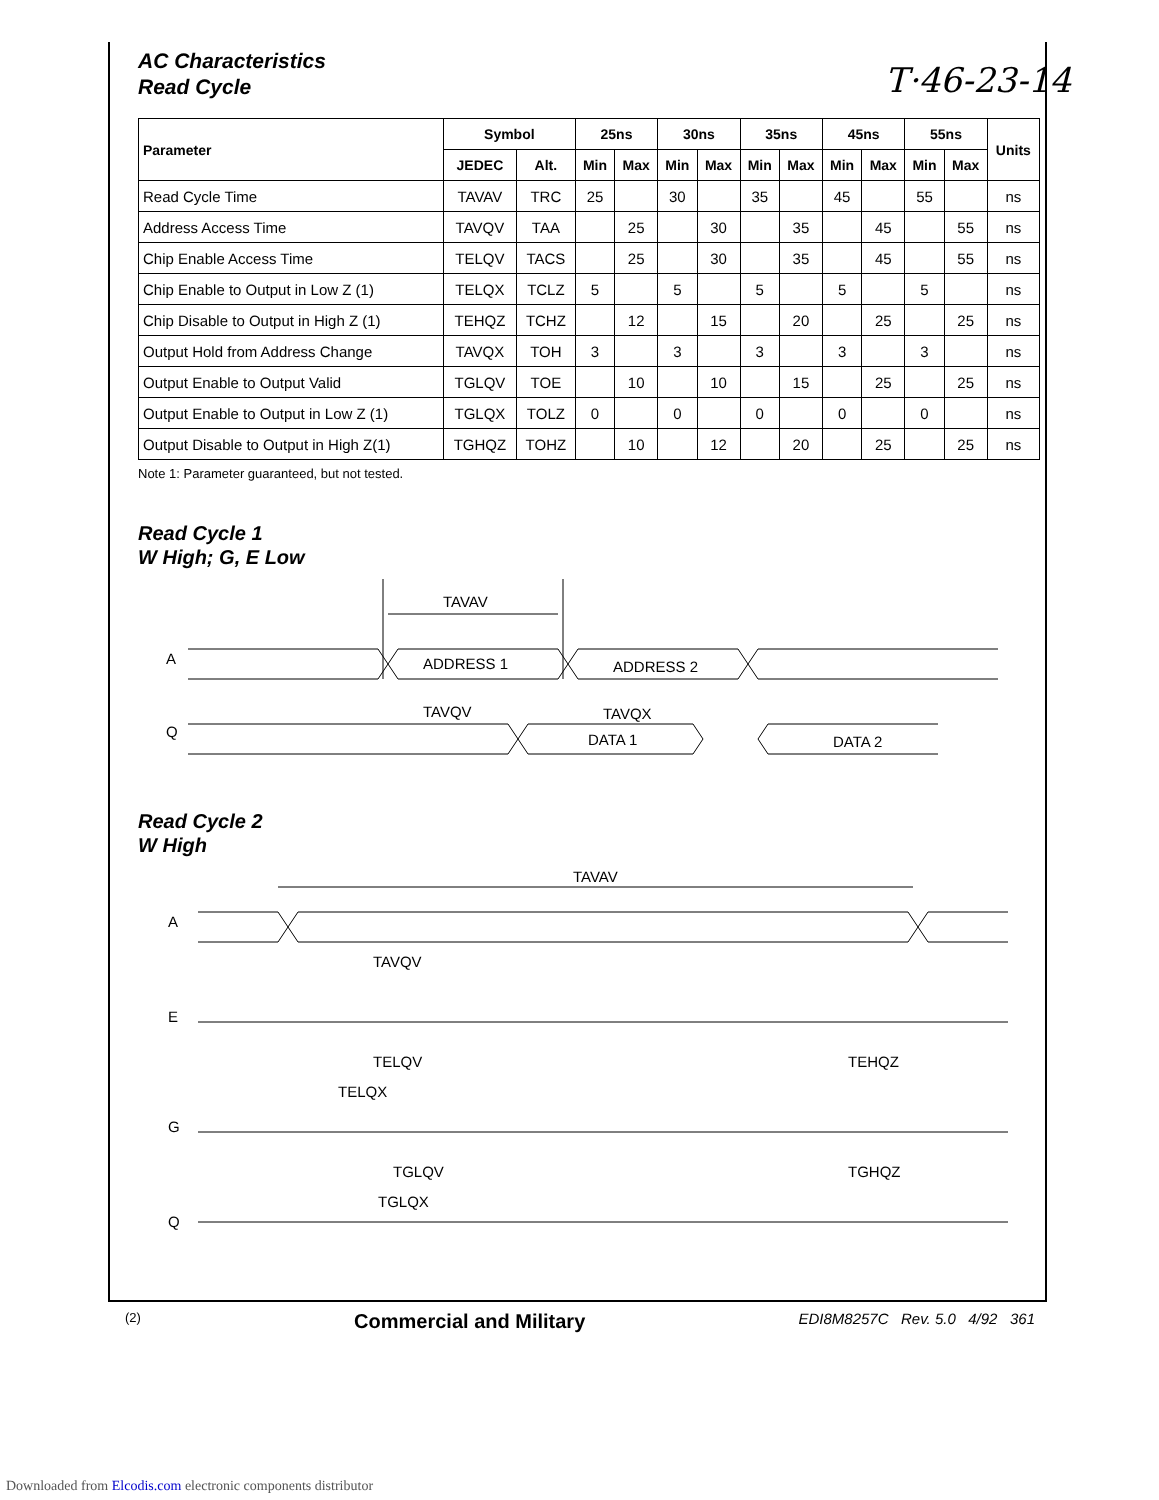T·46-23-14
AC Characteristics
Read Cycle
| Parameter | Symbol | | 25ns | | 30ns | | 35ns | | 45ns | | 55ns | | Units |
| --- | --- | --- | --- | --- | --- | --- | --- | --- | --- | --- | --- | --- | --- |
| | JEDEC | Alt. | Min | Max | Min | Max | Min | Max | Min | Max | Min | Max | |
| Read Cycle Time | TAVAV | TRC | 25 | | 30 | | 35 | | 45 | | 55 | | ns |
| Address Access Time | TAVQV | TAA | | 25 | | 30 | | 35 | | 45 | | 55 | ns |
| Chip Enable Access Time | TELQV | TACS | | 25 | | 30 | | 35 | | 45 | | 55 | ns |
| Chip Enable to Output in Low Z (1) | TELQX | TCLZ | 5 | | 5 | | 5 | | 5 | | 5 | | ns |
| Chip Disable to Output in High Z (1) | TEHQZ | TCHZ | | 12 | | 15 | | 20 | | 25 | | 25 | ns |
| Output Hold from Address Change | TAVQX | TOH | 3 | | 3 | | 3 | | 3 | | 3 | | ns |
| Output Enable to Output Valid | TGLQV | TOE | | 10 | | 10 | | 15 | | 25 | | 25 | ns |
| Output Enable to Output in Low Z (1) | TGLQX | TOLZ | 0 | | 0 | | 0 | | 0 | | 0 | | ns |
| Output Disable to Output in High Z(1) | TGHQZ | TOHZ | | 10 | | 12 | | 20 | | 25 | | 25 | ns |
Note 1: Parameter guaranteed, but not tested.
Read Cycle 1
W High; G, E Low
TAVAV
A
ADDRESS 1
ADDRESS 2
TAVQV
TAVQX
Q
DATA 1
DATA 2
Read Cycle 2
W High
TAVAV
A
TAVQV
E
TELQV
TELQX
TEHQZ
G
TGLQV
TGLQX
TGHQZ
Q
(2) Commercial and Military EDI8M8257C Rev. 5.0 4/92 361
Downloaded from Elcodis.com electronic components distributor